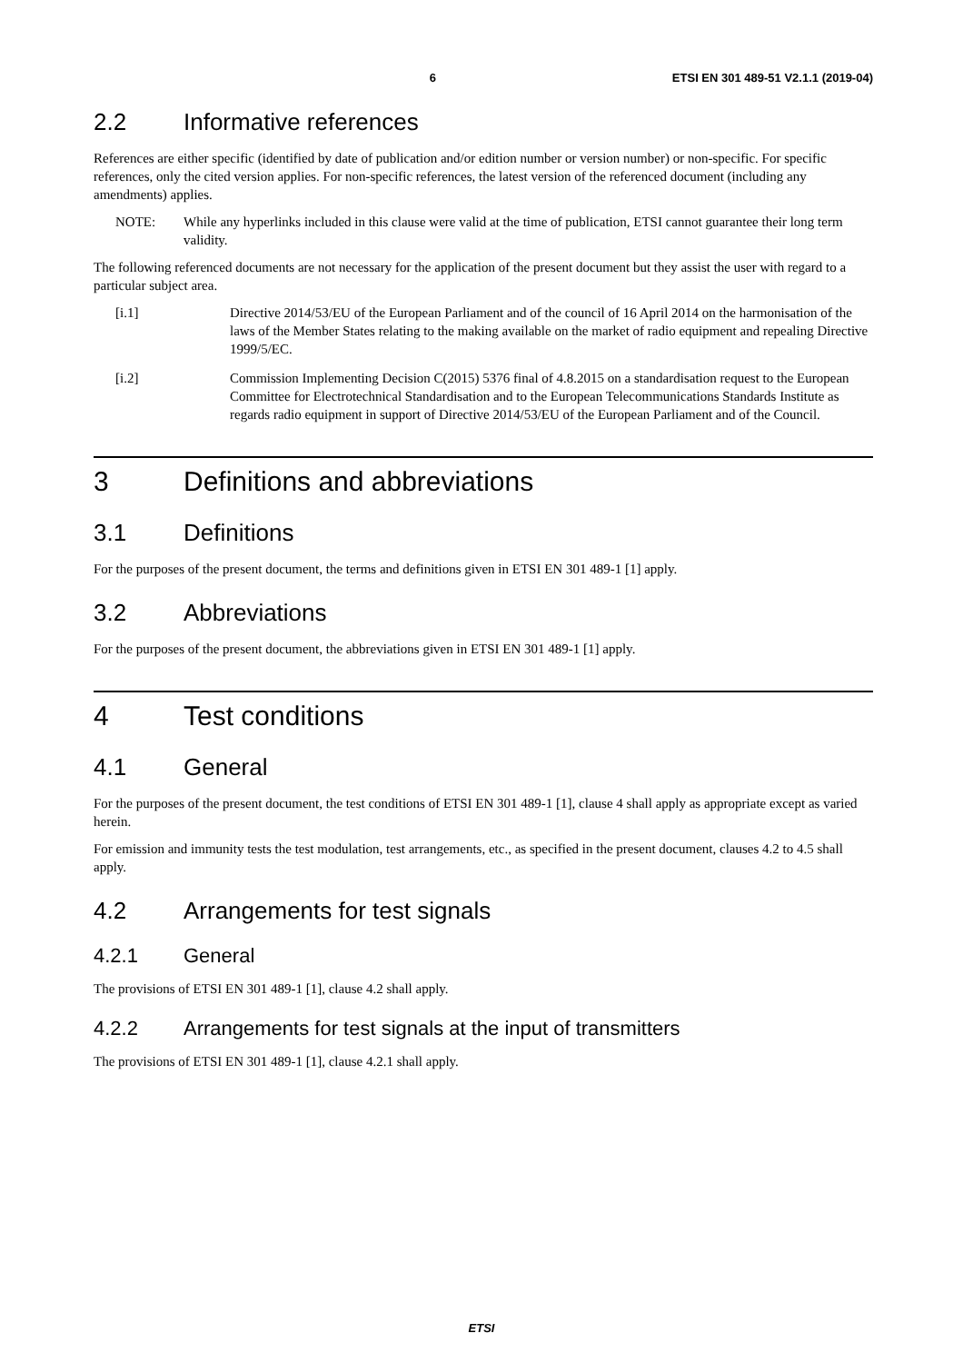6 ETSI EN 301 489-51 V2.1.1 (2019-04)
2.2 Informative references
References are either specific (identified by date of publication and/or edition number or version number) or non-specific. For specific references, only the cited version applies. For non-specific references, the latest version of the referenced document (including any amendments) applies.
NOTE: While any hyperlinks included in this clause were valid at the time of publication, ETSI cannot guarantee their long term validity.
The following referenced documents are not necessary for the application of the present document but they assist the user with regard to a particular subject area.
[i.1] Directive 2014/53/EU of the European Parliament and of the council of 16 April 2014 on the harmonisation of the laws of the Member States relating to the making available on the market of radio equipment and repealing Directive 1999/5/EC.
[i.2] Commission Implementing Decision C(2015) 5376 final of 4.8.2015 on a standardisation request to the European Committee for Electrotechnical Standardisation and to the European Telecommunications Standards Institute as regards radio equipment in support of Directive 2014/53/EU of the European Parliament and of the Council.
3 Definitions and abbreviations
3.1 Definitions
For the purposes of the present document, the terms and definitions given in ETSI EN 301 489-1 [1] apply.
3.2 Abbreviations
For the purposes of the present document, the abbreviations given in ETSI EN 301 489-1 [1] apply.
4 Test conditions
4.1 General
For the purposes of the present document, the test conditions of ETSI EN 301 489-1 [1], clause 4 shall apply as appropriate except as varied herein.
For emission and immunity tests the test modulation, test arrangements, etc., as specified in the present document, clauses 4.2 to 4.5 shall apply.
4.2 Arrangements for test signals
4.2.1 General
The provisions of ETSI EN 301 489-1 [1], clause 4.2 shall apply.
4.2.2 Arrangements for test signals at the input of transmitters
The provisions of ETSI EN 301 489-1 [1], clause 4.2.1 shall apply.
ETSI